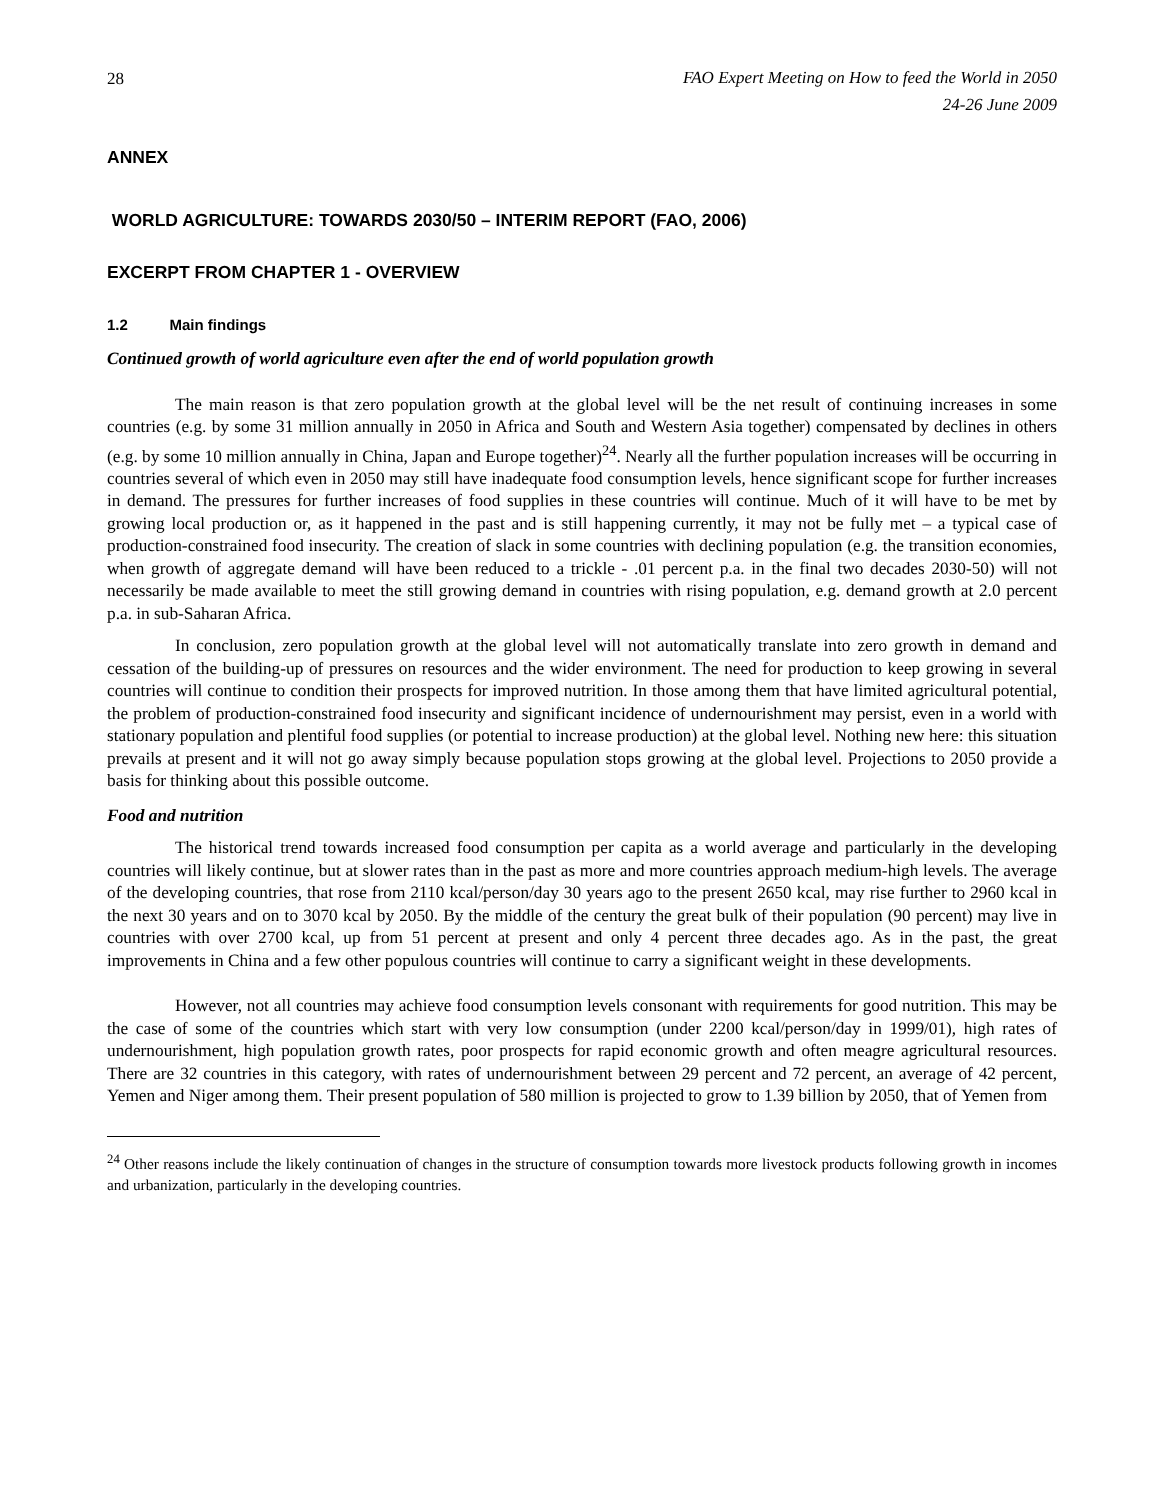28
FAO Expert Meeting on How to feed the World in 2050
24-26 June 2009
ANNEX
WORLD AGRICULTURE: TOWARDS 2030/50 – INTERIM REPORT (FAO, 2006)
EXCERPT FROM CHAPTER 1 - OVERVIEW
1.2 Main findings
Continued growth of world agriculture even after the end of world population growth
The main reason is that zero population growth at the global level will be the net result of continuing increases in some countries (e.g. by some 31 million annually in 2050 in Africa and South and Western Asia together) compensated by declines in others (e.g. by some 10 million annually in China, Japan and Europe together)<sup>24</sup>. Nearly all the further population increases will be occurring in countries several of which even in 2050 may still have inadequate food consumption levels, hence significant scope for further increases in demand. The pressures for further increases of food supplies in these countries will continue. Much of it will have to be met by growing local production or, as it happened in the past and is still happening currently, it may not be fully met – a typical case of production-constrained food insecurity. The creation of slack in some countries with declining population (e.g. the transition economies, when growth of aggregate demand will have been reduced to a trickle - .01 percent p.a. in the final two decades 2030-50) will not necessarily be made available to meet the still growing demand in countries with rising population, e.g. demand growth at 2.0 percent p.a. in sub-Saharan Africa.
In conclusion, zero population growth at the global level will not automatically translate into zero growth in demand and cessation of the building-up of pressures on resources and the wider environment. The need for production to keep growing in several countries will continue to condition their prospects for improved nutrition. In those among them that have limited agricultural potential, the problem of production-constrained food insecurity and significant incidence of undernourishment may persist, even in a world with stationary population and plentiful food supplies (or potential to increase production) at the global level. Nothing new here: this situation prevails at present and it will not go away simply because population stops growing at the global level. Projections to 2050 provide a basis for thinking about this possible outcome.
Food and nutrition
The historical trend towards increased food consumption per capita as a world average and particularly in the developing countries will likely continue, but at slower rates than in the past as more and more countries approach medium-high levels. The average of the developing countries, that rose from 2110 kcal/person/day 30 years ago to the present 2650 kcal, may rise further to 2960 kcal in the next 30 years and on to 3070 kcal by 2050. By the middle of the century the great bulk of their population (90 percent) may live in countries with over 2700 kcal, up from 51 percent at present and only 4 percent three decades ago. As in the past, the great improvements in China and a few other populous countries will continue to carry a significant weight in these developments.
However, not all countries may achieve food consumption levels consonant with requirements for good nutrition. This may be the case of some of the countries which start with very low consumption (under 2200 kcal/person/day in 1999/01), high rates of undernourishment, high population growth rates, poor prospects for rapid economic growth and often meagre agricultural resources. There are 32 countries in this category, with rates of undernourishment between 29 percent and 72 percent, an average of 42 percent, Yemen and Niger among them. Their present population of 580 million is projected to grow to 1.39 billion by 2050, that of Yemen from
<sup>24</sup> Other reasons include the likely continuation of changes in the structure of consumption towards more livestock products following growth in incomes and urbanization, particularly in the developing countries.